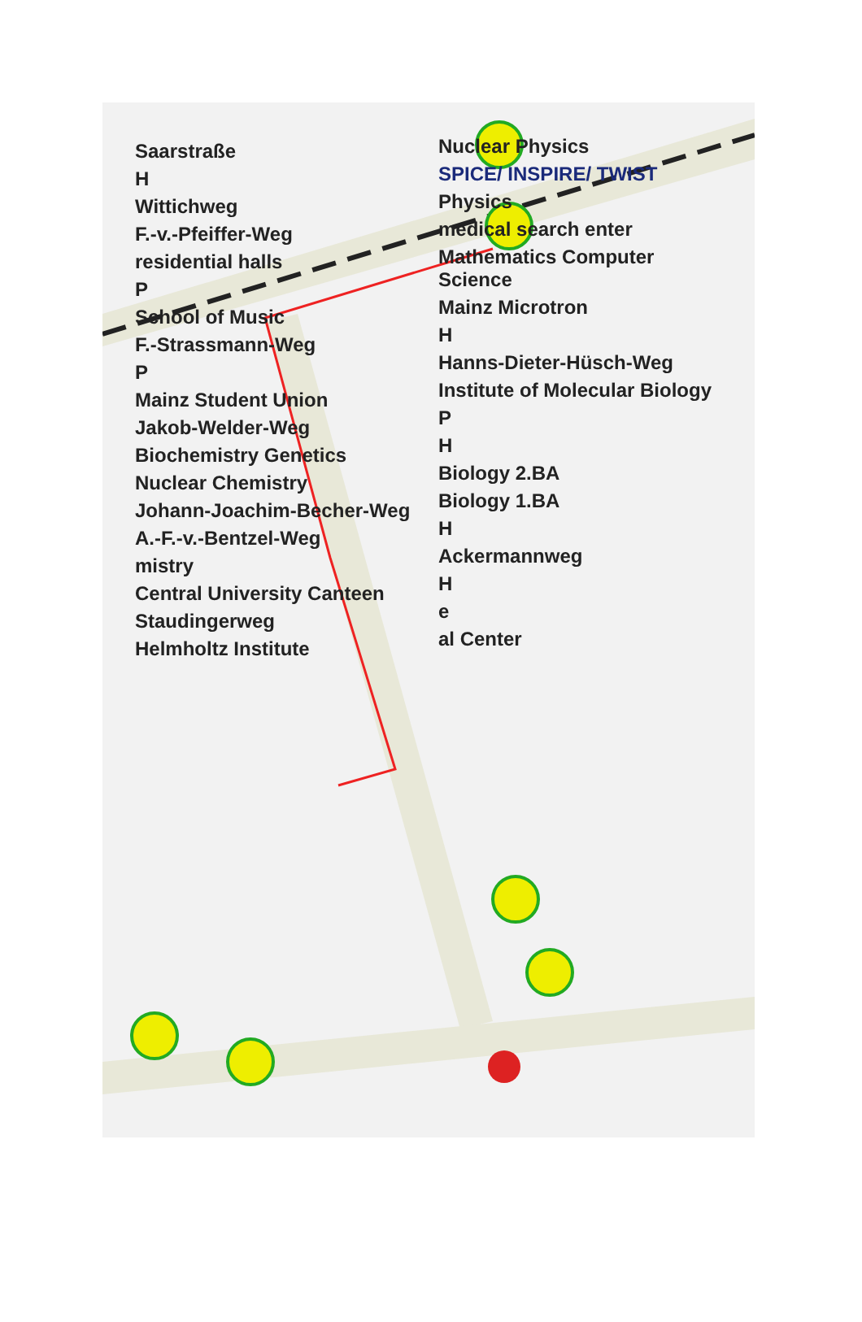Saarstraße
H
Wittichweg
F.-v.-Pfeiffer-Weg
residential halls
P
School of Music
F.-Strassmann-Weg
P
Mainz Student Union
Jakob-Welder-Weg
Biochemistry Genetics
Nuclear Chemistry
Johann-Joachim-Becher-Weg
A.-F.-v.-Bentzel-Weg
mistry
Central University Canteen
Staudingerweg
Helmholtz Institute
Nuclear Physics
SPICE/ INSPIRE/ TWIST
Physics
medical search enter
Mathematics Computer Science
Mainz Microtron
H
Hanns-Dieter-Hüsch-Weg
Institute of Molecular Biology
P
H
Biology 2.BA
Biology 1.BA
H
Ackermannweg
H
e
al Center